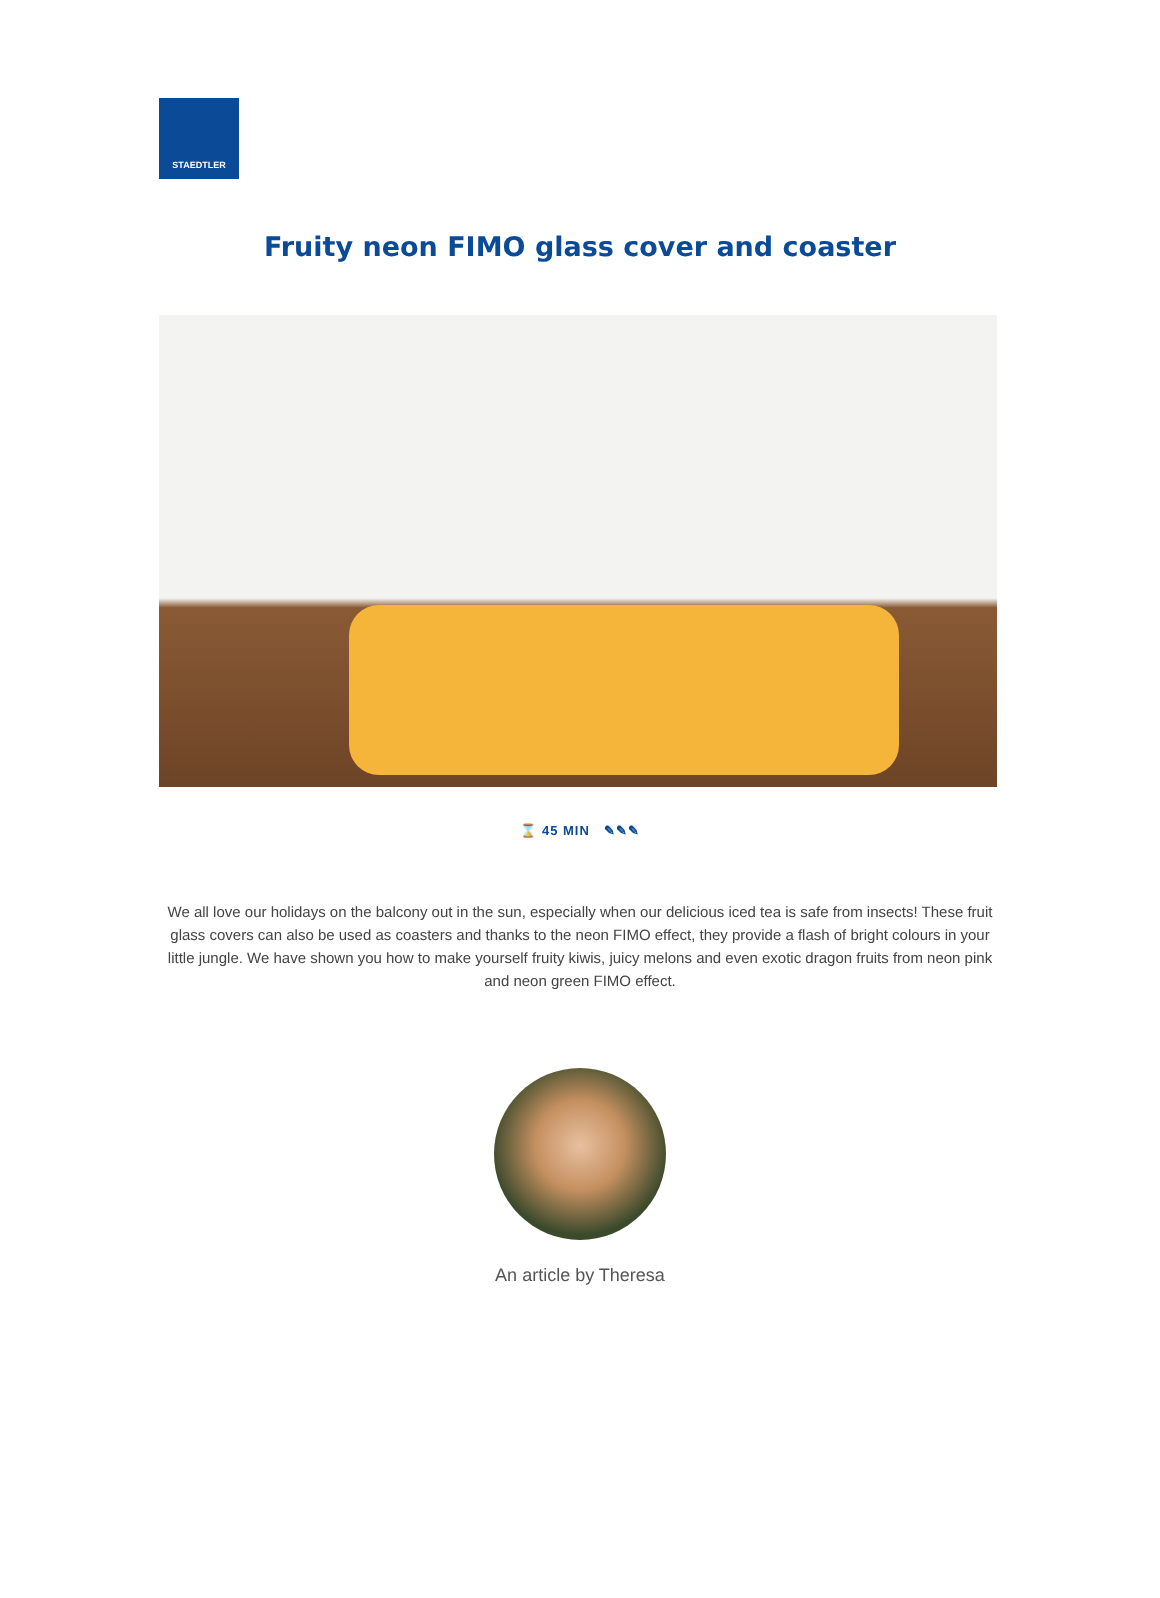STAEDTLER
Fruity neon FIMO glass cover and coaster
⌛ 45 MIN ✎✎✎
We all love our holidays on the balcony out in the sun, especially when our delicious iced tea is safe from insects! These fruit glass covers can also be used as coasters and thanks to the neon FIMO effect, they provide a flash of bright colours in your little jungle. We have shown you how to make yourself fruity kiwis, juicy melons and even exotic dragon fruits from neon pink and neon green FIMO effect.
An article by Theresa